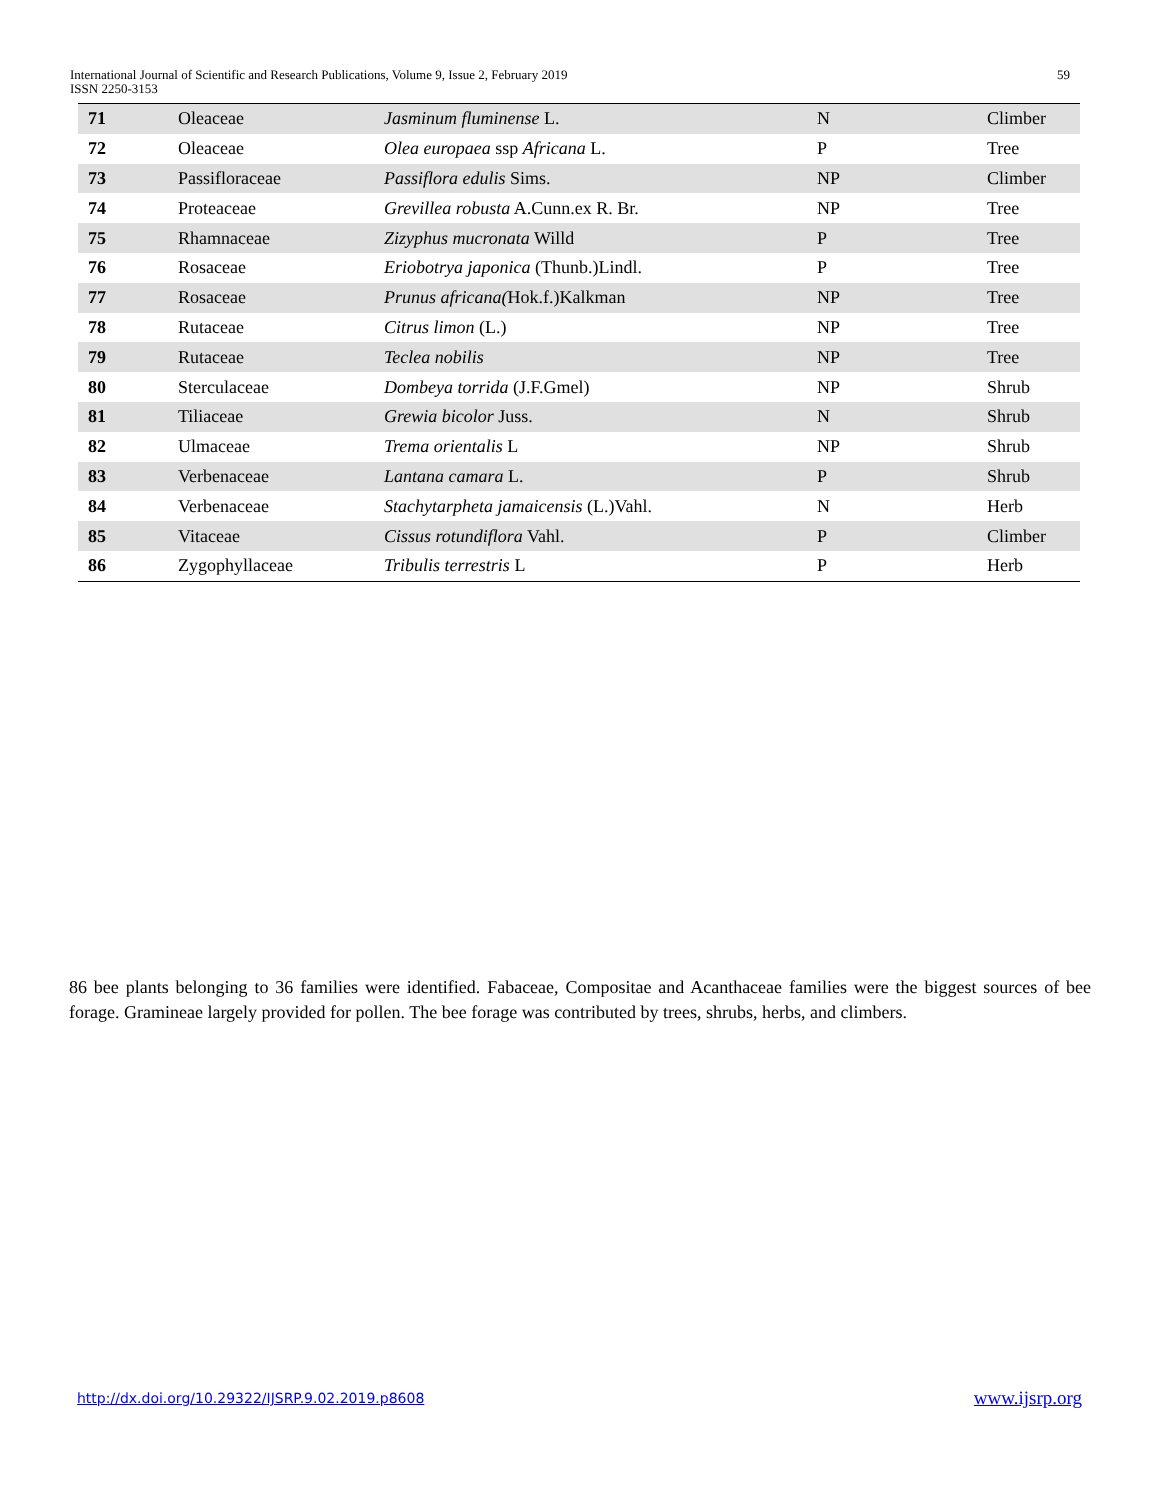International Journal of Scientific and Research Publications, Volume 9, Issue 2, February 2019
ISSN 2250-3153
59
| 71 | Oleaceae | Jasminum fluminense L. | N | Climber |
| 72 | Oleaceae | Olea europaea ssp Africana L. | P | Tree |
| 73 | Passifloraceae | Passiflora edulis Sims. | NP | Climber |
| 74 | Proteaceae | Grevillea robusta A.Cunn.ex R. Br. | NP | Tree |
| 75 | Rhamnaceae | Zizyphus mucronata Willd | P | Tree |
| 76 | Rosaceae | Eriobotrya japonica (Thunb.)Lindl. | P | Tree |
| 77 | Rosaceae | Prunus africana( Hok.f.)Kalkman | NP | Tree |
| 78 | Rutaceae | Citrus limon (L.) | NP | Tree |
| 79 | Rutaceae | Teclea nobilis | NP | Tree |
| 80 | Sterculaceae | Dombeya torrida (J.F.Gmel) | NP | Shrub |
| 81 | Tiliaceae | Grewia bicolor Juss. | N | Shrub |
| 82 | Ulmaceae | Trema orientalis L | NP | Shrub |
| 83 | Verbenaceae | Lantana camara L. | P | Shrub |
| 84 | Verbenaceae | Stachytarpheta jamaicensis (L.)Vahl. | N | Herb |
| 85 | Vitaceae | Cissus rotundiflora Vahl. | P | Climber |
| 86 | Zygophyllaceae | Tribulis terrestris L | P | Herb |
86 bee plants belonging to 36 families were identified. Fabaceae, Compositae and Acanthaceae families were the biggest sources of bee forage. Gramineae largely provided for pollen. The bee forage was contributed by trees, shrubs, herbs, and climbers.
http://dx.doi.org/10.29322/IJSRP.9.02.2019.p8608
www.ijsrp.org